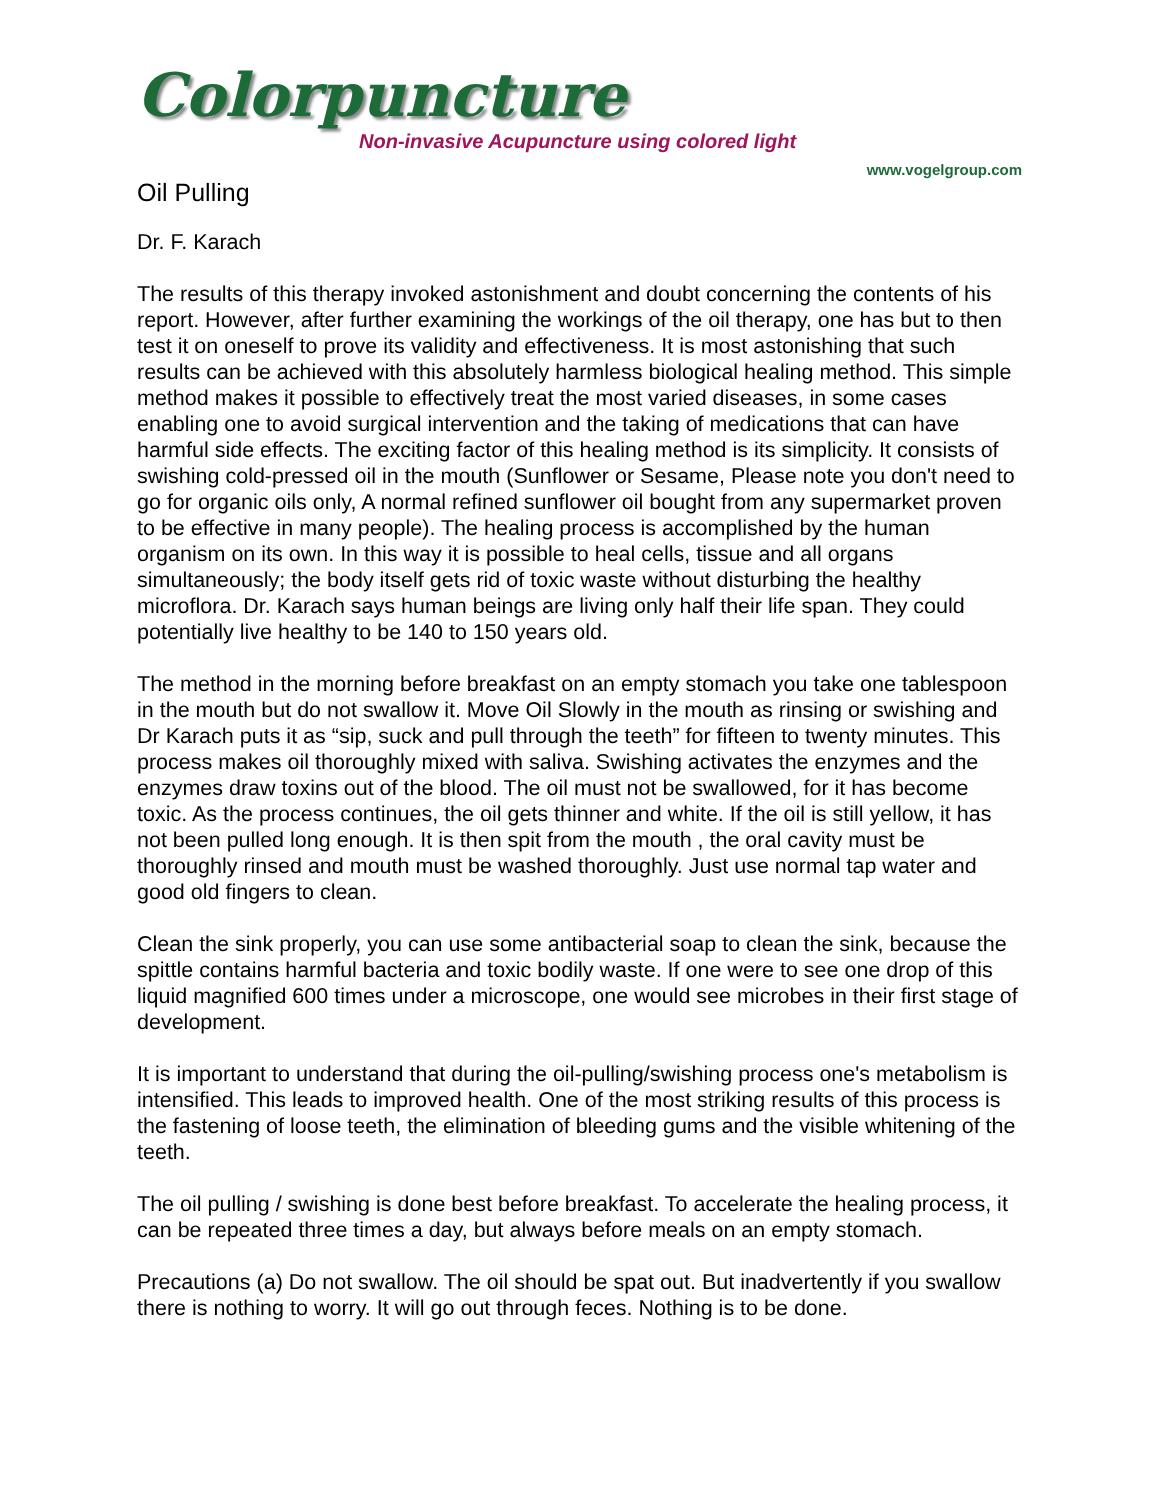Colorpuncture
Non-invasive Acupuncture using colored light
www.vogelgroup.com
Oil Pulling
Dr. F. Karach
The results of this therapy invoked astonishment and doubt concerning the contents of his report. However, after further examining the workings of the oil therapy, one has but to then test it on oneself to prove its validity and effectiveness. It is most astonishing that such results can be achieved with this absolutely harmless biological healing method. This simple method makes it possible to effectively treat the most varied diseases, in some cases enabling one to avoid surgical intervention and the taking of medications that can have harmful side effects. The exciting factor of this healing method is its simplicity. It consists of swishing cold-pressed oil in the mouth (Sunflower or Sesame, Please note you don't need to go for organic oils only, A normal refined sunflower oil bought from any supermarket proven to be effective in many people). The healing process is accomplished by the human organism on its own. In this way it is possible to heal cells, tissue and all organs simultaneously; the body itself gets rid of toxic waste without disturbing the healthy microflora. Dr. Karach says human beings are living only half their life span. They could potentially live healthy to be 140 to 150 years old.
The method in the morning before breakfast on an empty stomach you take one tablespoon in the mouth but do not swallow it. Move Oil Slowly in the mouth as rinsing or swishing and Dr Karach puts it as “sip, suck and pull through the teeth” for fifteen to twenty minutes. This process makes oil thoroughly mixed with saliva. Swishing activates the enzymes and the enzymes draw toxins out of the blood. The oil must not be swallowed, for it has become toxic. As the process continues, the oil gets thinner and white. If the oil is still yellow, it has not been pulled long enough. It is then spit from the mouth , the oral cavity must be thoroughly rinsed and mouth must be washed thoroughly. Just use normal tap water and good old fingers to clean.
Clean the sink properly, you can use some antibacterial soap to clean the sink, because the spittle contains harmful bacteria and toxic bodily waste. If one were to see one drop of this liquid magnified 600 times under a microscope, one would see microbes in their first stage of development.
It is important to understand that during the oil-pulling/swishing process one's metabolism is intensified. This leads to improved health. One of the most striking results of this process is the fastening of loose teeth, the elimination of bleeding gums and the visible whitening of the teeth.
The oil pulling / swishing is done best before breakfast. To accelerate the healing process, it can be repeated three times a day, but always before meals on an empty stomach.
Precautions (a) Do not swallow. The oil should be spat out. But inadvertently if you swallow there is nothing to worry. It will go out through feces. Nothing is to be done.